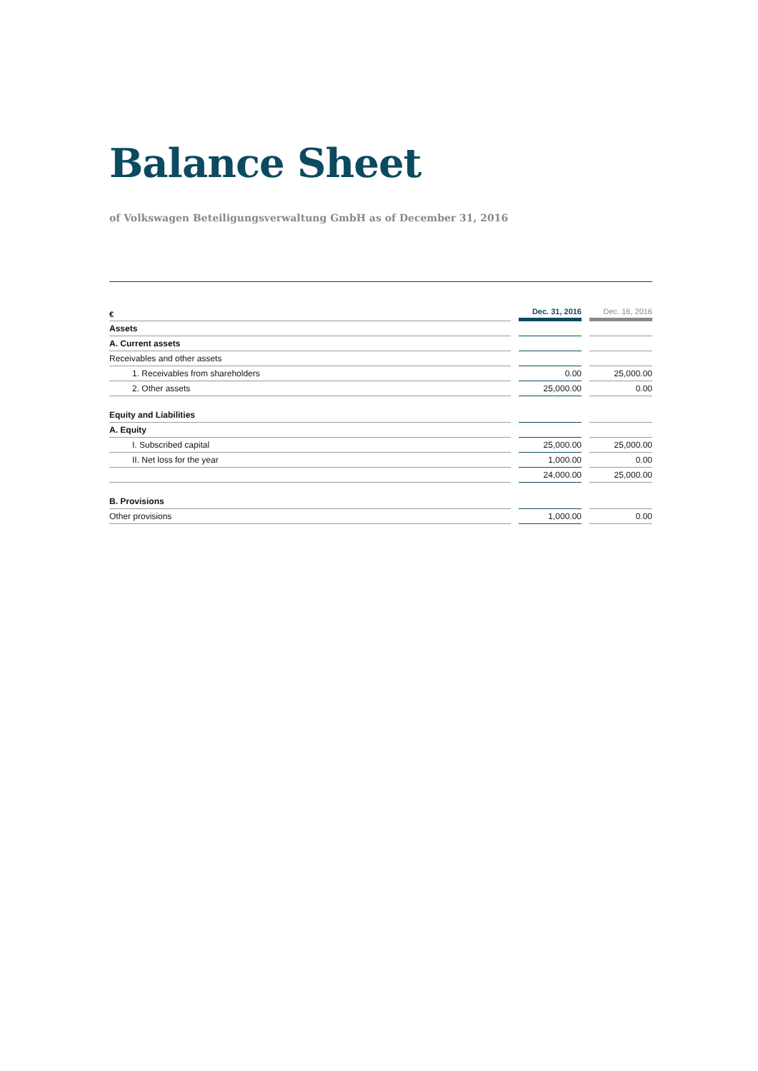Balance Sheet
of Volkswagen Beteiligungsverwaltung GmbH as of December 31, 2016
| € | | Dec. 31, 2016 | | Dec. 16, 2016 |
| Assets | | | | |
| A. Current assets | | | | |
| Receivables and other assets | | | | |
| 1. Receivables from shareholders | | 0.00 | | 25,000.00 |
| 2. Other assets | | 25,000.00 | | 0.00 |
| Equity and Liabilities | | | | |
| A. Equity | | | | |
| I. Subscribed capital | | 25,000.00 | | 25,000.00 |
| II. Net loss for the year | | 1,000.00 | | 0.00 |
| | | 24,000.00 | | 25,000.00 |
| B. Provisions | | | | |
| Other provisions | | 1,000.00 | | 0.00 |